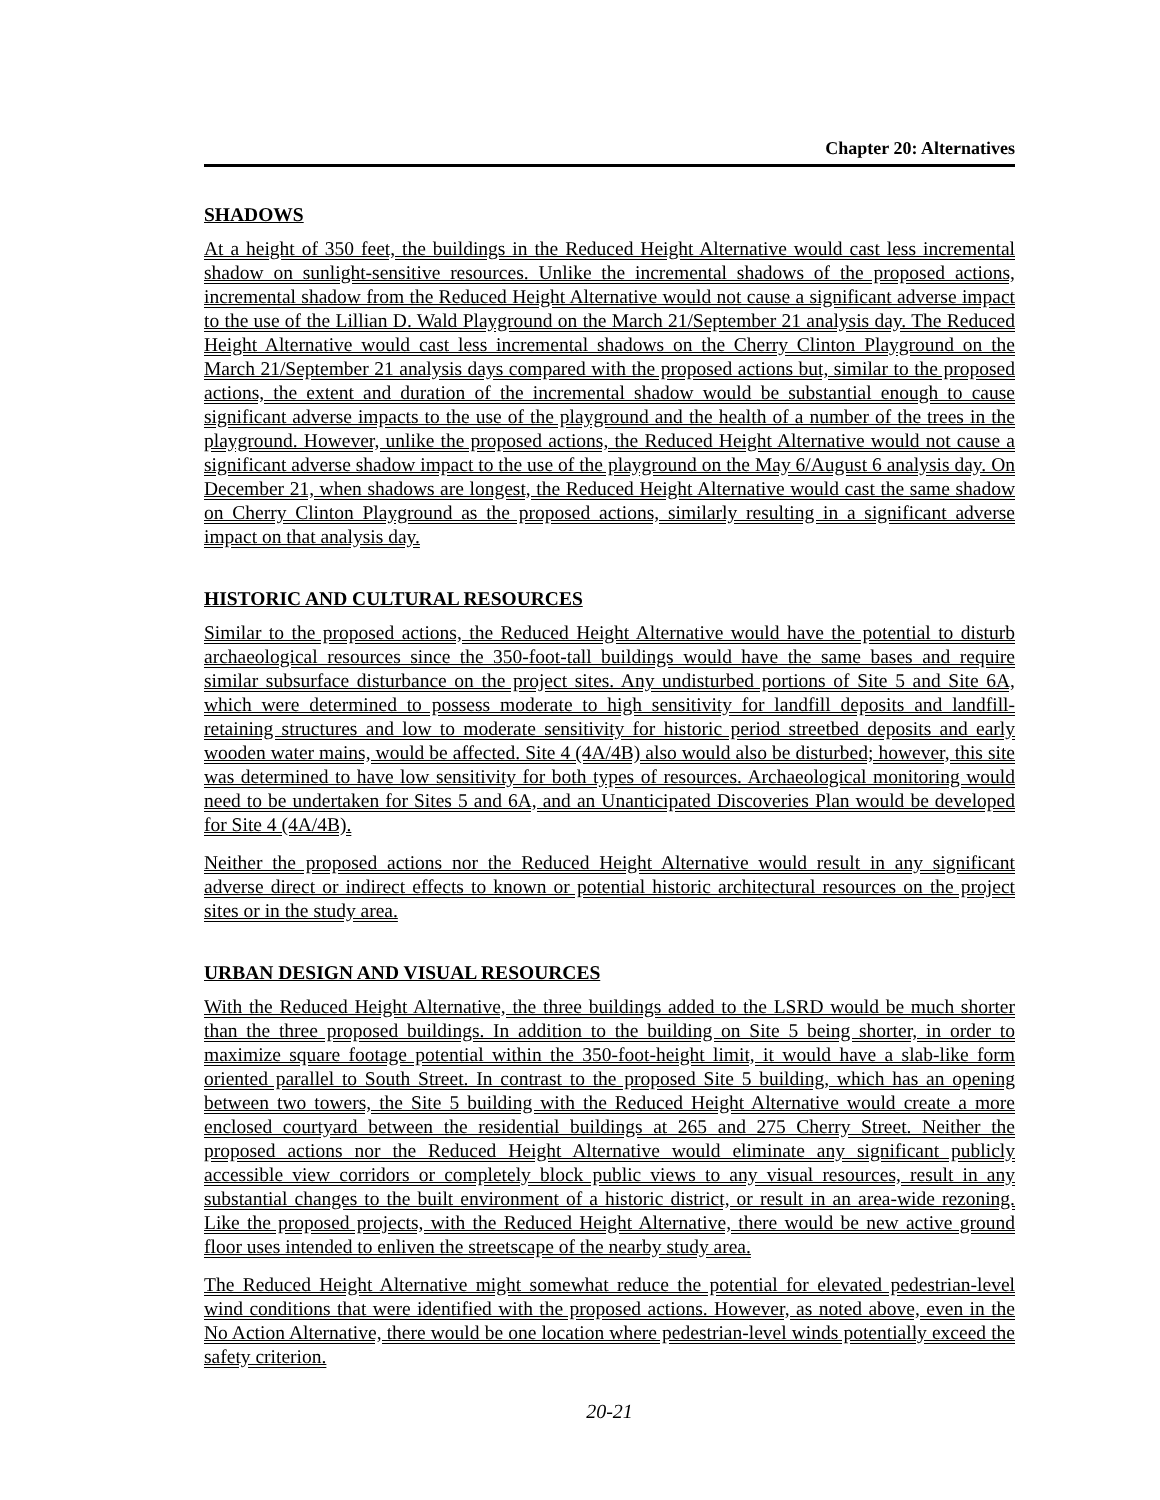Chapter 20: Alternatives
SHADOWS
At a height of 350 feet, the buildings in the Reduced Height Alternative would cast less incremental shadow on sunlight-sensitive resources. Unlike the incremental shadows of the proposed actions, incremental shadow from the Reduced Height Alternative would not cause a significant adverse impact to the use of the Lillian D. Wald Playground on the March 21/September 21 analysis day. The Reduced Height Alternative would cast less incremental shadows on the Cherry Clinton Playground on the March 21/September 21 analysis days compared with the proposed actions but, similar to the proposed actions, the extent and duration of the incremental shadow would be substantial enough to cause significant adverse impacts to the use of the playground and the health of a number of the trees in the playground. However, unlike the proposed actions, the Reduced Height Alternative would not cause a significant adverse shadow impact to the use of the playground on the May 6/August 6 analysis day. On December 21, when shadows are longest, the Reduced Height Alternative would cast the same shadow on Cherry Clinton Playground as the proposed actions, similarly resulting in a significant adverse impact on that analysis day.
HISTORIC AND CULTURAL RESOURCES
Similar to the proposed actions, the Reduced Height Alternative would have the potential to disturb archaeological resources since the 350-foot-tall buildings would have the same bases and require similar subsurface disturbance on the project sites. Any undisturbed portions of Site 5 and Site 6A, which were determined to possess moderate to high sensitivity for landfill deposits and landfill-retaining structures and low to moderate sensitivity for historic period streetbed deposits and early wooden water mains, would be affected. Site 4 (4A/4B) also would also be disturbed; however, this site was determined to have low sensitivity for both types of resources. Archaeological monitoring would need to be undertaken for Sites 5 and 6A, and an Unanticipated Discoveries Plan would be developed for Site 4 (4A/4B).
Neither the proposed actions nor the Reduced Height Alternative would result in any significant adverse direct or indirect effects to known or potential historic architectural resources on the project sites or in the study area.
URBAN DESIGN AND VISUAL RESOURCES
With the Reduced Height Alternative, the three buildings added to the LSRD would be much shorter than the three proposed buildings. In addition to the building on Site 5 being shorter, in order to maximize square footage potential within the 350-foot-height limit, it would have a slab-like form oriented parallel to South Street. In contrast to the proposed Site 5 building, which has an opening between two towers, the Site 5 building with the Reduced Height Alternative would create a more enclosed courtyard between the residential buildings at 265 and 275 Cherry Street. Neither the proposed actions nor the Reduced Height Alternative would eliminate any significant publicly accessible view corridors or completely block public views to any visual resources, result in any substantial changes to the built environment of a historic district, or result in an area-wide rezoning. Like the proposed projects, with the Reduced Height Alternative, there would be new active ground floor uses intended to enliven the streetscape of the nearby study area.
The Reduced Height Alternative might somewhat reduce the potential for elevated pedestrian-level wind conditions that were identified with the proposed actions. However, as noted above, even in the No Action Alternative, there would be one location where pedestrian-level winds potentially exceed the safety criterion.
20-21